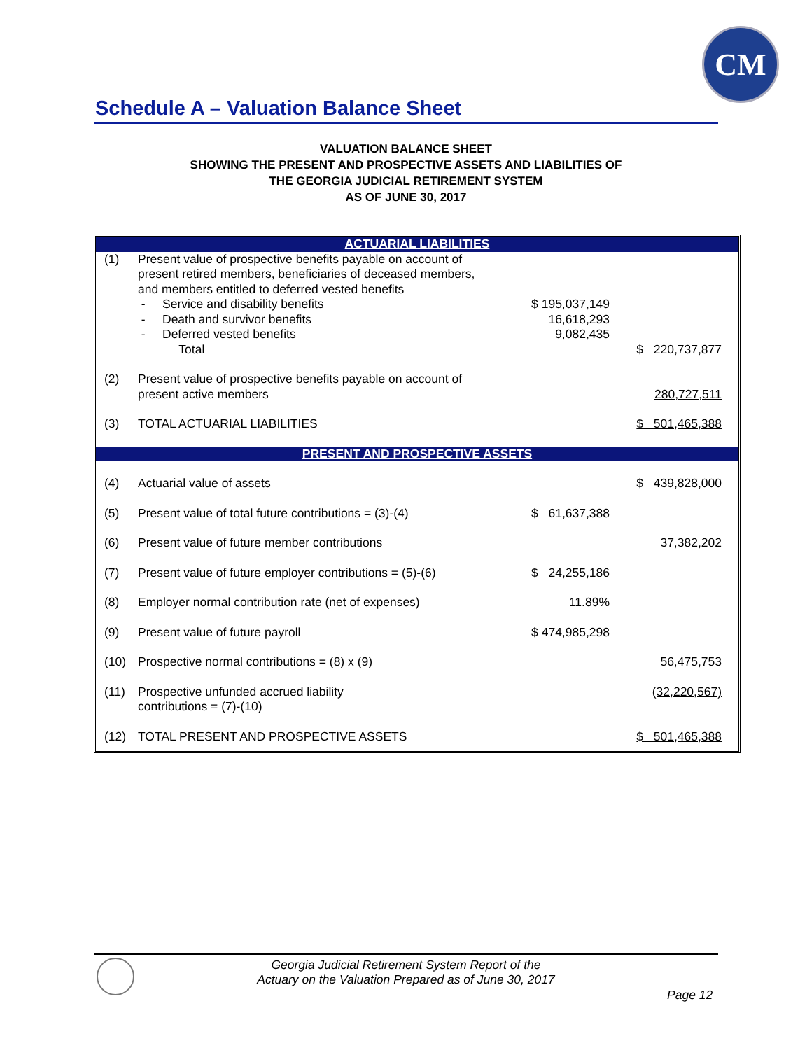CM
Schedule A – Valuation Balance Sheet
VALUATION BALANCE SHEET
SHOWING THE PRESENT AND PROSPECTIVE ASSETS AND LIABILITIES OF
THE GEORGIA JUDICIAL RETIREMENT SYSTEM
AS OF JUNE 30, 2017
| ACTUARIAL LIABILITIES | | | |
| (1) | Present value of prospective benefits payable on account of present retired members, beneficiaries of deceased members, and members entitled to deferred vested benefits | | |
| | - Service and disability benefits | $ 195,037,149 | |
| | - Death and survivor benefits | 16,618,293 | |
| | - Deferred vested benefits | 9,082,435 | |
| | Total | | $ 220,737,877 |
| (2) | Present value of prospective benefits payable on account of present active members | | 280,727,511 |
| (3) | TOTAL ACTUARIAL LIABILITIES | | $ 501,465,388 |
| PRESENT AND PROSPECTIVE ASSETS | | | |
| (4) | Actuarial value of assets | | $ 439,828,000 |
| (5) | Present value of total future contributions = (3)-(4) | $ 61,637,388 | |
| (6) | Present value of future member contributions | | 37,382,202 |
| (7) | Present value of future employer contributions = (5)-(6) | $ 24,255,186 | |
| (8) | Employer normal contribution rate (net of expenses) | 11.89% | |
| (9) | Present value of future payroll | $ 474,985,298 | |
| (10) | Prospective normal contributions = (8) x (9) | | 56,475,753 |
| (11) | Prospective unfunded accrued liability contributions = (7)-(10) | | (32,220,567) |
| (12) | TOTAL PRESENT AND PROSPECTIVE ASSETS | | $ 501,465,388 |
Georgia Judicial Retirement System Report of the
Actuary on the Valuation Prepared as of June 30, 2017
Page 12